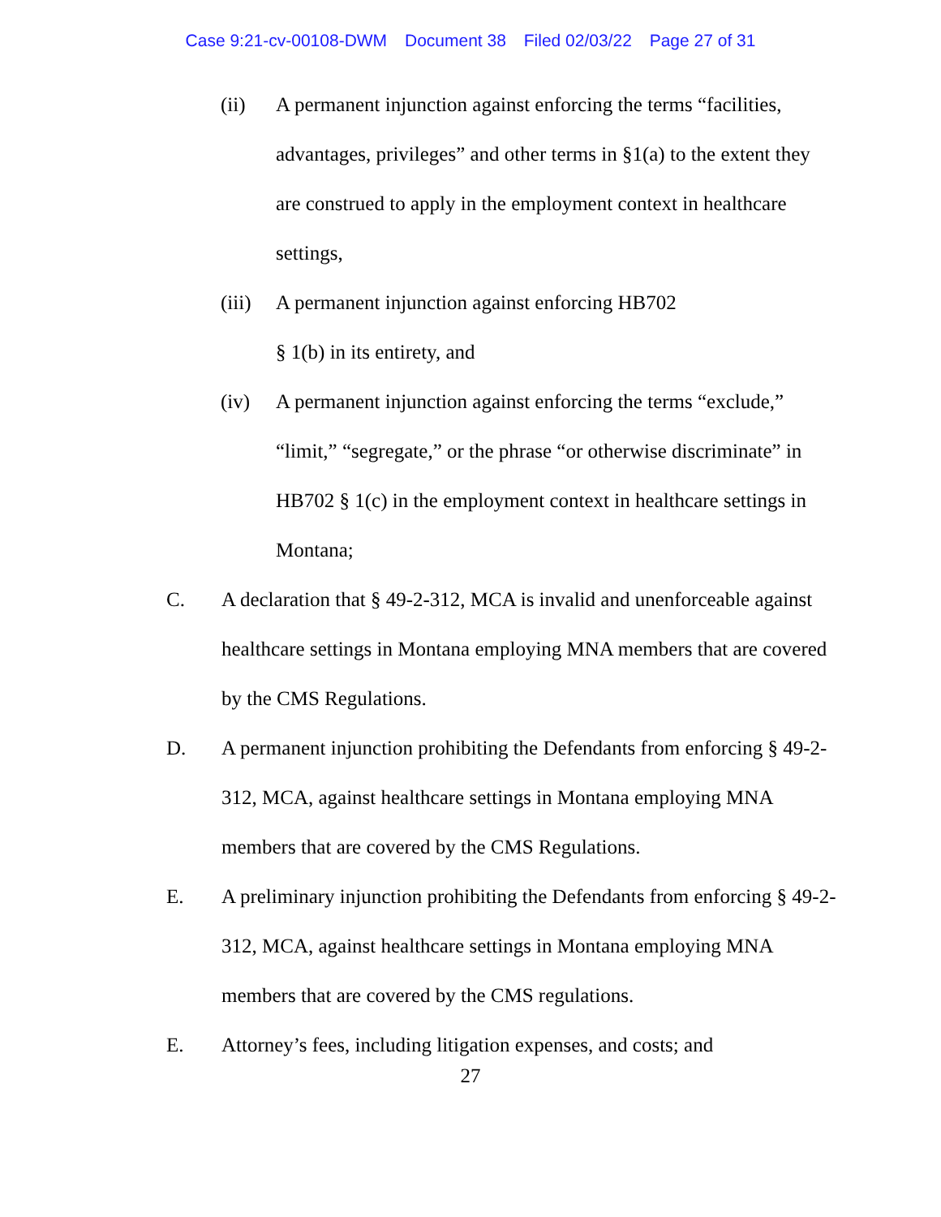Case 9:21-cv-00108-DWM Document 38 Filed 02/03/22 Page 27 of 31
(ii) A permanent injunction against enforcing the terms “facilities, advantages, privileges” and other terms in §1(a) to the extent they are construed to apply in the employment context in healthcare settings,
(iii)
A permanent injunction against enforcing HB702
§ 1(b) in its entirety, and
(iv) A permanent injunction against enforcing the terms “exclude,” “limit,” “segregate,” or the phrase “or otherwise discriminate” in HB702 § 1(c) in the employment context in healthcare settings in Montana;
C. A declaration that § 49-2-312, MCA is invalid and unenforceable against healthcare settings in Montana employing MNA members that are covered by the CMS Regulations.
D. A permanent injunction prohibiting the Defendants from enforcing § 49-2-312, MCA, against healthcare settings in Montana employing MNA members that are covered by the CMS Regulations.
E. A preliminary injunction prohibiting the Defendants from enforcing § 49-2-312, MCA, against healthcare settings in Montana employing MNA members that are covered by the CMS regulations.
E. Attorney’s fees, including litigation expenses, and costs; and
27